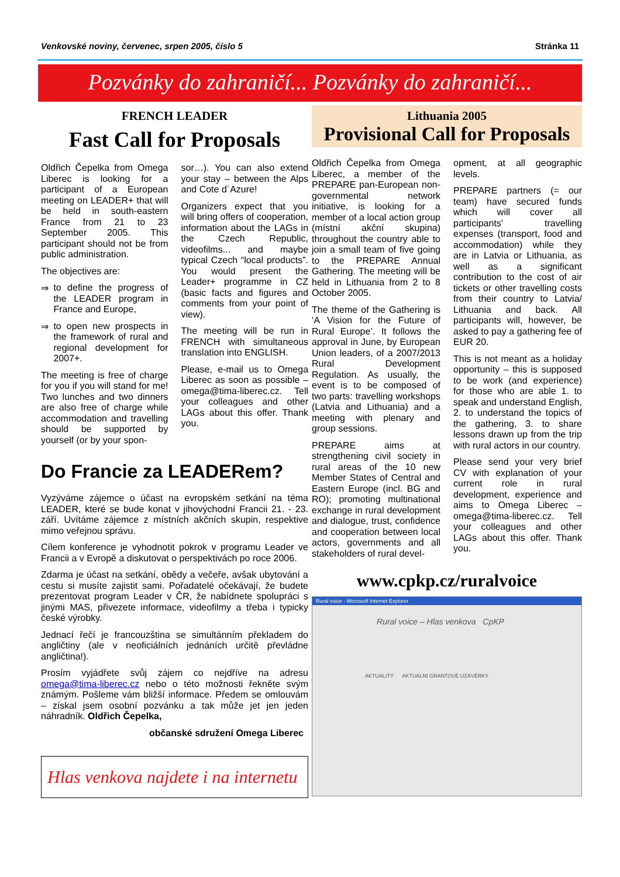Venkovské noviny, červenec, srpen 2005, číslo 5 Stránka 11
Pozvánky do zahraničí... Pozvánky do zahraničí...
FRENCH LEADER
Fast Call for Proposals
Oldřich Čepelka from Omega Liberec is looking for a participant of a European meeting on LEADER+ that will be held in south-eastern France from 21 to 23 September 2005. This participant should not be from public administration.
The objectives are:
⇒
to define the progress of the LEADER program in France and Europe,
⇒
to open new prospects in the framework of rural and regional development for 2007+.
The meeting is free of charge for you if you will stand for me! Two lunches and two dinners are also free of charge while accommodation and travelling should be supported by yourself (or by your spon-
sor…). You can also extend your stay – between the Alps and Cote d´Azure!
Organizers expect that you will bring offers of cooperation, information about the LAGs in the Czech Republic, videofilms... and maybe typical Czech “local products”. You would present the Leader+ programme in CZ (basic facts and figures and comments from your point of view).
The meeting will be run in FRENCH with simultaneous translation into ENGLISH.
Please, e-mail us to Omega Liberec as soon as possible – omega@tima-liberec.cz. Tell your colleagues and other LAGs about this offer. Thank you.
Do Francie za LEADERem?
Vyzýváme zájemce o účast na evropském setkání na téma LEADER, které se bude konat v jihovýchodní Francii 21. - 23. září. Uvítáme zájemce z místních akčních skupin, respektive mimo veřejnou správu.
Cílem konference je vyhodnotit pokrok v programu Leader ve Francii a v Evropě a diskutovat o perspektivách po roce 2006.
Zdarma je účast na setkání, obědy a večeře, avšak ubytování a cestu si musíte zajistit sami. Pořadatelé očekávají, že budete prezentovat program Leader v ČR, že nabídnete spolupráci s jinými MAS, přivezete informace, videofilmy a třeba i typicky české výrobky.
Jednací řečí je francouzština se simultánním překladem do angličtiny (ale v neoficiálních jednáních určitě převládne angličtina!).
Prosím vyjádřete svůj zájem co nejdříve na adresu omega@tima-liberec.cz nebo o této možnosti řekněte svým známým. Pošleme vám bližší informace. Předem se omlouvám – získal jsem osobní pozvánku a tak může jet jen jeden náhradník. Oldřich Čepelka,
občanské sdružení Omega Liberec
Hlas venkova najdete i na internetu
Lithuania 2005
Provisional Call for Proposals
Oldřich Čepelka from Omega Liberec, a member of the PREPARE pan-European non-governmental network initiative, is looking for a member of a local action group (místní akční skupina) throughout the country able to join a small team of five going to the PREPARE Annual Gathering. The meeting will be held in Lithuania from 2 to 8 October 2005.
The theme of the Gathering is ‘A Vision for the Future of Rural Europe’. It follows the approval in June, by European Union leaders, of a 2007/2013 Rural Development Regulation. As usually, the event is to be composed of two parts: travelling workshops (Latvia and Lithuania) and a meeting with plenary and group sessions.
PREPARE aims at strengthening civil society in rural areas of the 10 new Member States of Central and Eastern Europe (incl. BG and RO); promoting multinational exchange in rural development and dialogue, trust, confidence and cooperation between local actors, governments and all stakeholders of rural devel-
opment, at all geographic levels.
PREPARE partners (= our team) have secured funds which will cover all participants' travelling expenses (transport, food and accommodation) while they are in Latvia or Lithuania, as well as a significant contribution to the cost of air tickets or other travelling costs from their country to Latvia/ Lithuania and back. All participants will, however, be asked to pay a gathering fee of EUR 20.
This is not meant as a holiday opportunity – this is supposed to be work (and experience) for those who are able 1. to speak and understand English, 2. to understand the topics of the gathering, 3. to share lessons drawn up from the trip with rural actors in our country.
Please send your very brief CV with explanation of your current role in rural development, experience and aims to Omega Liberec – omega@tima-liberec.cz. Tell your colleagues and other LAGs about this offer. Thank you.
www.cpkp.cz/ruralvoice
Rural voice - Microsoft Internet Explorer
Rural voice – Hlas venkova CpKP
AKTUALITY AKTUÁLNÍ GRANTOVÉ UZÁVĚRKY